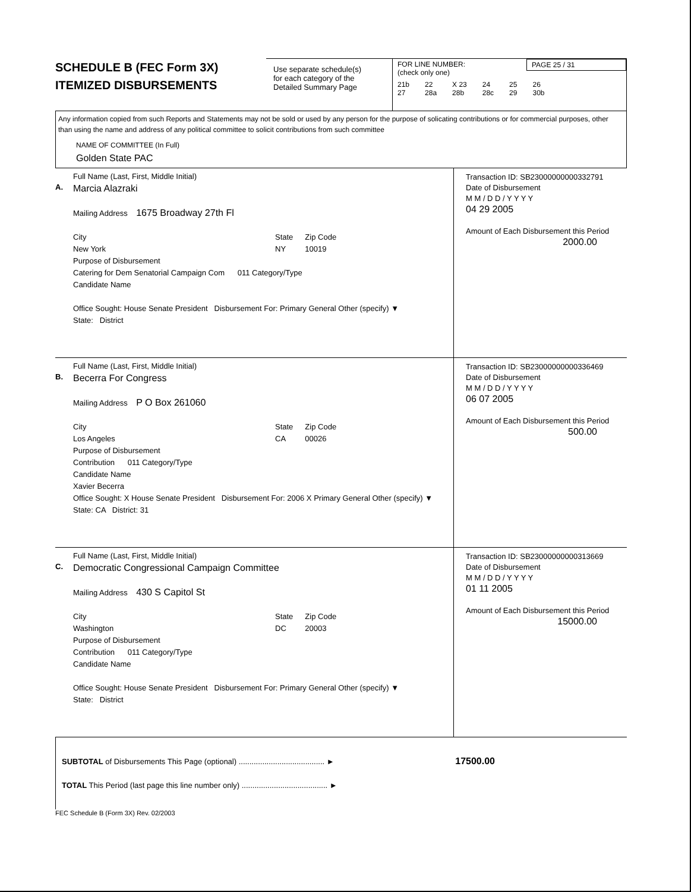SCHEDULE B (FEC Form 3X)
ITEMIZED DISBURSEMENTS
Use separate schedule(s)
for each category of the
Detailed Summary Page
FOR LINE NUMBER:
(check only one)
PAGE 25 / 31
21b
27 22
28a X 23
28b 24
28c 25
29 26
30b
Any information copied from such Reports and Statements may not be sold or used by any person for the purpose of solicating contributions or for commercial purposes, other than using the name and address of any political committee to solicit contributions from such committee
NAME OF COMMITTEE (In Full)
Golden State PAC
A.
Full Name (Last, First, Middle Initial)
Marcia Alazraki
Mailing Address 1675 Broadway 27th Fl
City
New York
State
NY
Zip Code
10019
Purpose of Disbursement
Catering for Dem Senatorial Campaign Com 011 Category/Type
Candidate Name
Office Sought: House Senate President Disbursement For: Primary General Other (specify) ▼
State: District
Transaction ID: SB23000000000332791
Date of Disbursement
M M / D D / Y Y Y Y
04 29 2005
Amount of Each Disbursement this Period
2000.00
B.
Full Name (Last, First, Middle Initial)
Becerra For Congress
Mailing Address P O Box 261060
City
Los Angeles
State
CA
Zip Code
00026
Purpose of Disbursement
Contribution 011 Category/Type
Candidate Name
Xavier Becerra
Office Sought: X House Senate President Disbursement For: 2006 X Primary General Other (specify) ▼
State: CA District: 31
Transaction ID: SB23000000000336469
Date of Disbursement
M M / D D / Y Y Y Y
06 07 2005
Amount of Each Disbursement this Period
500.00
C.
Full Name (Last, First, Middle Initial)
Democratic Congressional Campaign Committee
Mailing Address 430 S Capitol St
City
Washington
State
DC
Zip Code
20003
Purpose of Disbursement
Contribution 011 Category/Type
Candidate Name
Office Sought: House Senate President Disbursement For: Primary General Other (specify) ▼
State: District
Transaction ID: SB23000000000313669
Date of Disbursement
M M / D D / Y Y Y Y
01 11 2005
Amount of Each Disbursement this Period
15000.00
SUBTOTAL of Disbursements This Page (optional) ........................................ ► 17500.00
TOTAL This Period (last page this line number only) ........................................ ►
FEC Schedule B (Form 3X) Rev. 02/2003